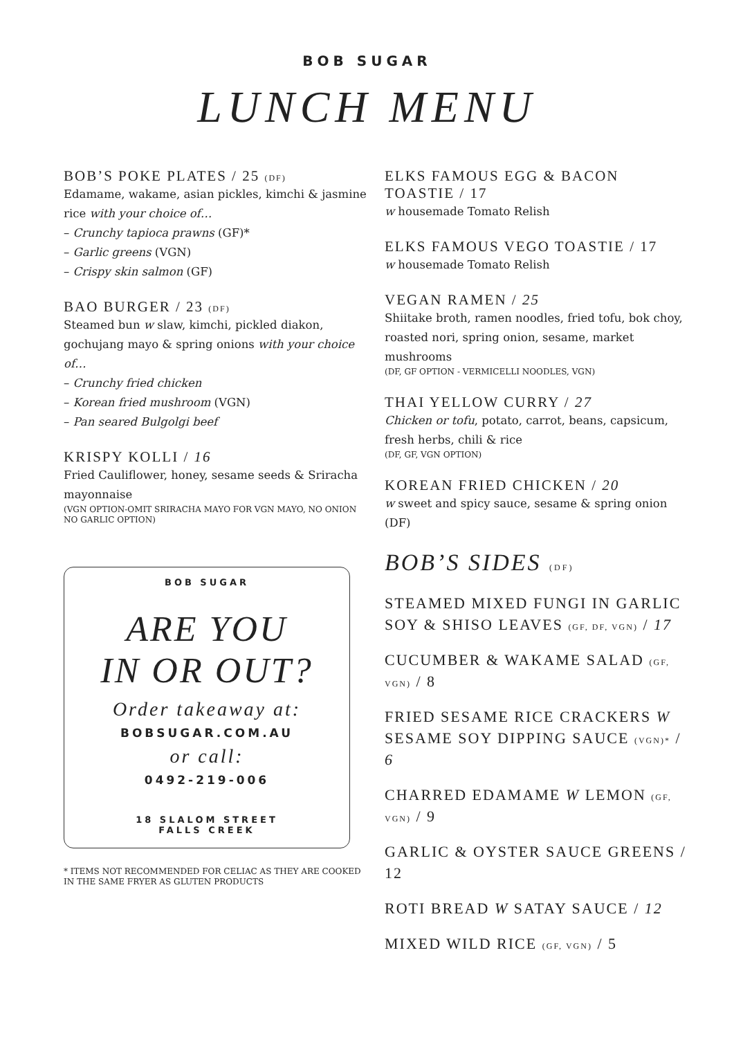BOB SUGAR
LUNCH MENU
BOB’S POKE PLATES / 25 (DF)
Edamame, wakame, asian pickles, kimchi & jasmine rice with your choice of…
– Crunchy tapioca prawns (GF)*
– Garlic greens (VGN)
– Crispy skin salmon (GF)
BAO BURGER / 23 (DF)
Steamed bun w slaw, kimchi, pickled diakon, gochujang mayo & spring onions with your choice of…
– Crunchy fried chicken
– Korean fried mushroom (VGN)
– Pan seared Bulgolgi beef
KRISPY KOLLI / 16
Fried Cauliflower, honey, sesame seeds & Sriracha mayonnaise
(VGN OPTION-OMIT SRIRACHA MAYO FOR VGN MAYO, NO ONION NO GARLIC OPTION)
BOB SUGAR
ARE YOU
IN OR OUT?
Order takeaway at:
BOBSUGAR.COM.AU
or call:
0492-219-006
18 SLALOM STREET
FALLS CREEK
* ITEMS NOT RECOMMENDED FOR CELIAC AS THEY ARE COOKED IN THE SAME FRYER AS GLUTEN PRODUCTS
ELKS FAMOUS EGG & BACON TOASTIE / 17
w housemade Tomato Relish
ELKS FAMOUS VEGO TOASTIE / 17
w housemade Tomato Relish
VEGAN RAMEN / 25
Shiitake broth, ramen noodles, fried tofu, bok choy, roasted nori, spring onion, sesame, market mushrooms
(DF, GF OPTION - VERMICELLI NOODLES, VGN)
THAI YELLOW CURRY / 27
Chicken or tofu, potato, carrot, beans, capsicum, fresh herbs, chili & rice
(DF, GF, VGN OPTION)
KOREAN FRIED CHICKEN / 20
w sweet and spicy sauce, sesame & spring onion (DF)
BOB’S SIDES (DF)
STEAMED MIXED FUNGI IN GARLIC SOY & SHISO LEAVES (GF, DF, VGN) / 17
CUCUMBER & WAKAME SALAD (GF, VGN) / 8
FRIED SESAME RICE CRACKERS W SESAME SOY DIPPING SAUCE (VGN)* / 6
CHARRED EDAMAME W LEMON (GF, VGN) / 9
GARLIC & OYSTER SAUCE GREENS / 12
ROTI BREAD W SATAY SAUCE / 12
MIXED WILD RICE (GF, VGN) / 5